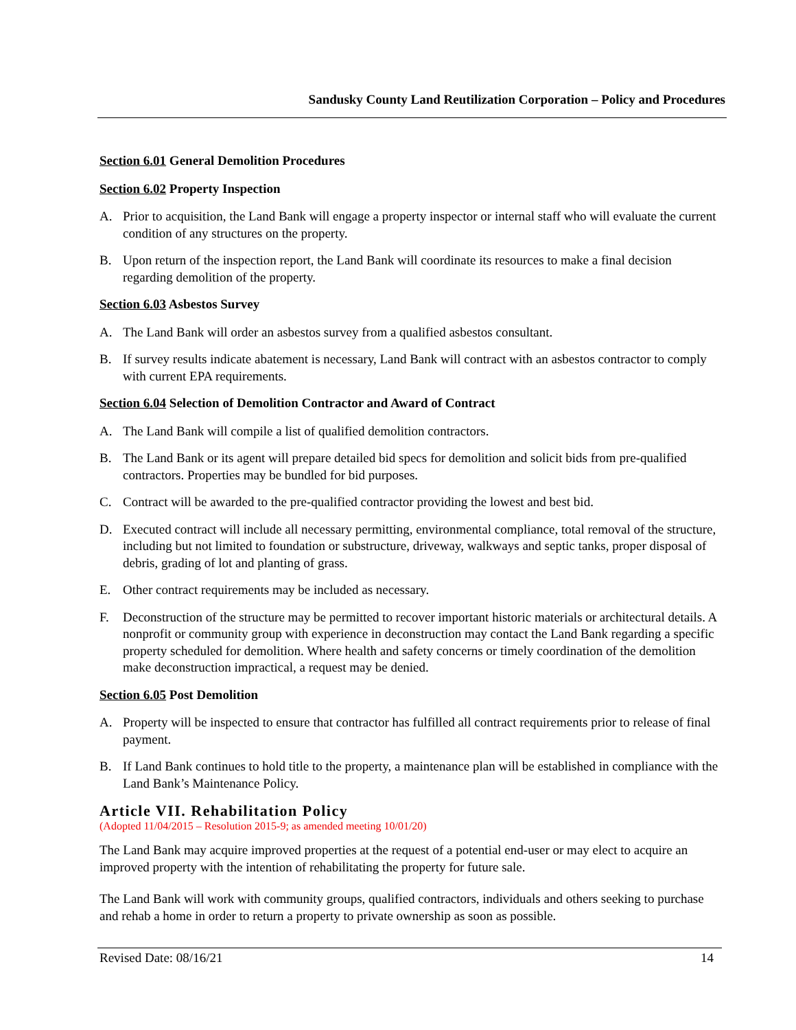Sandusky County Land Reutilization Corporation – Policy and Procedures
Section 6.01 General Demolition Procedures
Section 6.02 Property Inspection
A. Prior to acquisition, the Land Bank will engage a property inspector or internal staff who will evaluate the current condition of any structures on the property.
B. Upon return of the inspection report, the Land Bank will coordinate its resources to make a final decision regarding demolition of the property.
Section 6.03 Asbestos Survey
A. The Land Bank will order an asbestos survey from a qualified asbestos consultant.
B. If survey results indicate abatement is necessary, Land Bank will contract with an asbestos contractor to comply with current EPA requirements.
Section 6.04 Selection of Demolition Contractor and Award of Contract
A. The Land Bank will compile a list of qualified demolition contractors.
B. The Land Bank or its agent will prepare detailed bid specs for demolition and solicit bids from pre-qualified contractors. Properties may be bundled for bid purposes.
C. Contract will be awarded to the pre-qualified contractor providing the lowest and best bid.
D. Executed contract will include all necessary permitting, environmental compliance, total removal of the structure, including but not limited to foundation or substructure, driveway, walkways and septic tanks, proper disposal of debris, grading of lot and planting of grass.
E. Other contract requirements may be included as necessary.
F. Deconstruction of the structure may be permitted to recover important historic materials or architectural details. A nonprofit or community group with experience in deconstruction may contact the Land Bank regarding a specific property scheduled for demolition. Where health and safety concerns or timely coordination of the demolition make deconstruction impractical, a request may be denied.
Section 6.05 Post Demolition
A. Property will be inspected to ensure that contractor has fulfilled all contract requirements prior to release of final payment.
B. If Land Bank continues to hold title to the property, a maintenance plan will be established in compliance with the Land Bank’s Maintenance Policy.
Article VII. Rehabilitation Policy
(Adopted 11/04/2015 – Resolution 2015-9; as amended meeting 10/01/20)
The Land Bank may acquire improved properties at the request of a potential end-user or may elect to acquire an improved property with the intention of rehabilitating the property for future sale.
The Land Bank will work with community groups, qualified contractors, individuals and others seeking to purchase and rehab a home in order to return a property to private ownership as soon as possible.
Revised Date: 08/16/21 14